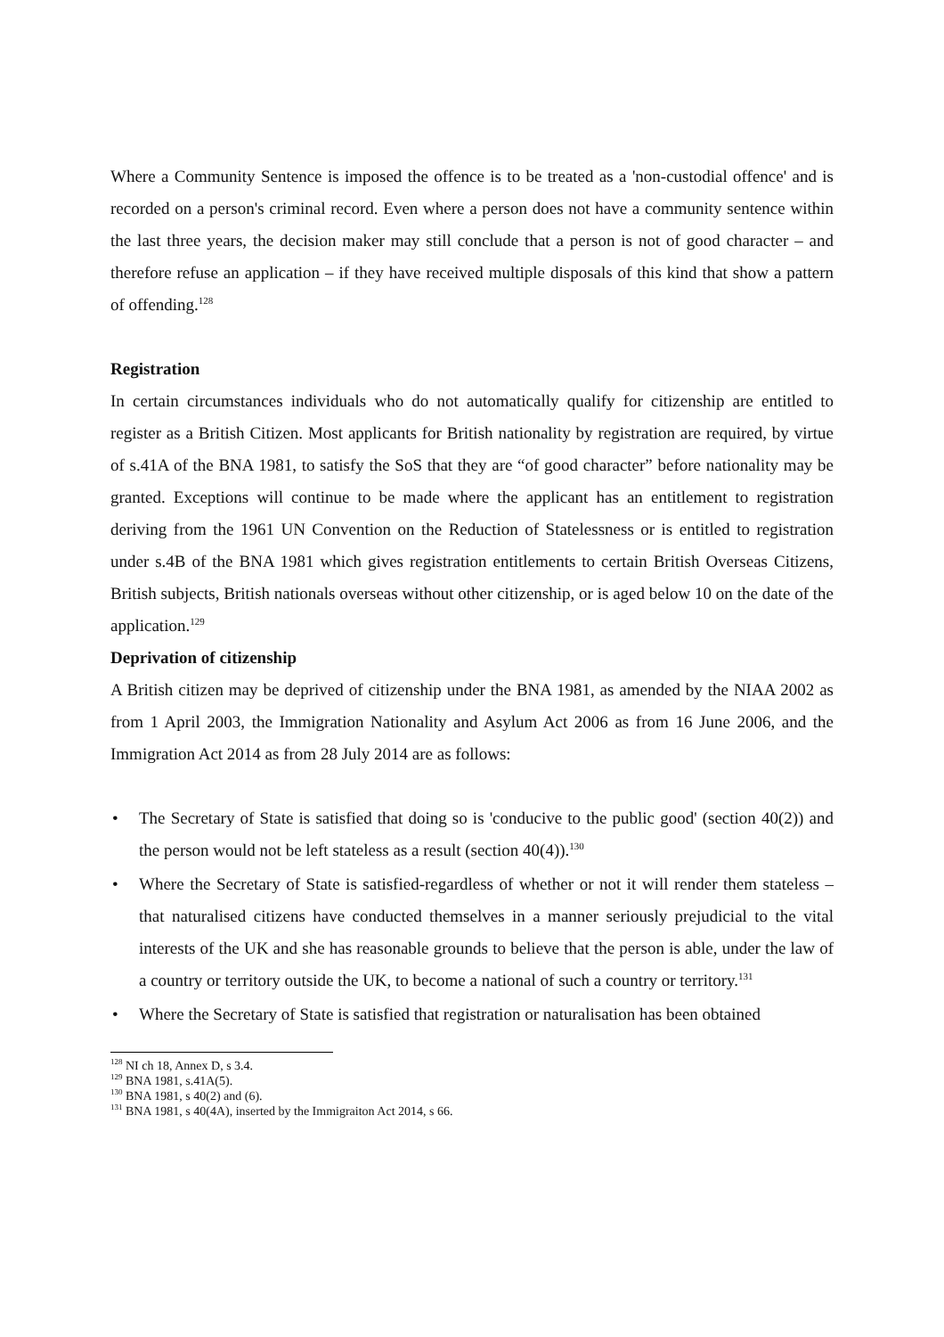Where a Community Sentence is imposed the offence is to be treated as a 'non-custodial offence' and is recorded on a person's criminal record. Even where a person does not have a community sentence within the last three years, the decision maker may still conclude that a person is not of good character – and therefore refuse an application – if they have received multiple disposals of this kind that show a pattern of offending.<sup>128</sup>
Registration
In certain circumstances individuals who do not automatically qualify for citizenship are entitled to register as a British Citizen. Most applicants for British nationality by registration are required, by virtue of s.41A of the BNA 1981, to satisfy the SoS that they are “of good character” before nationality may be granted. Exceptions will continue to be made where the applicant has an entitlement to registration deriving from the 1961 UN Convention on the Reduction of Statelessness or is entitled to registration under s.4B of the BNA 1981 which gives registration entitlements to certain British Overseas Citizens, British subjects, British nationals overseas without other citizenship, or is aged below 10 on the date of the application.<sup>129</sup>
Deprivation of citizenship
A British citizen may be deprived of citizenship under the BNA 1981, as amended by the NIAA 2002 as from 1 April 2003, the Immigration Nationality and Asylum Act 2006 as from 16 June 2006, and the Immigration Act 2014 as from 28 July 2014 are as follows:
• The Secretary of State is satisfied that doing so is 'conducive to the public good' (section 40(2)) and the person would not be left stateless as a result (section 40(4)).<sup>130</sup>
• Where the Secretary of State is satisfied-regardless of whether or not it will render them stateless – that naturalised citizens have conducted themselves in a manner seriously prejudicial to the vital interests of the UK and she has reasonable grounds to believe that the person is able, under the law of a country or territory outside the UK, to become a national of such a country or territory.<sup>131</sup>
• Where the Secretary of State is satisfied that registration or naturalisation has been obtained
<sup>128</sup> NI ch 18, Annex D, s 3.4.
<sup>129</sup> BNA 1981, s.41A(5).
<sup>130</sup> BNA 1981, s 40(2) and (6).
<sup>131</sup> BNA 1981, s 40(4A), inserted by the Immigraiton Act 2014, s 66.